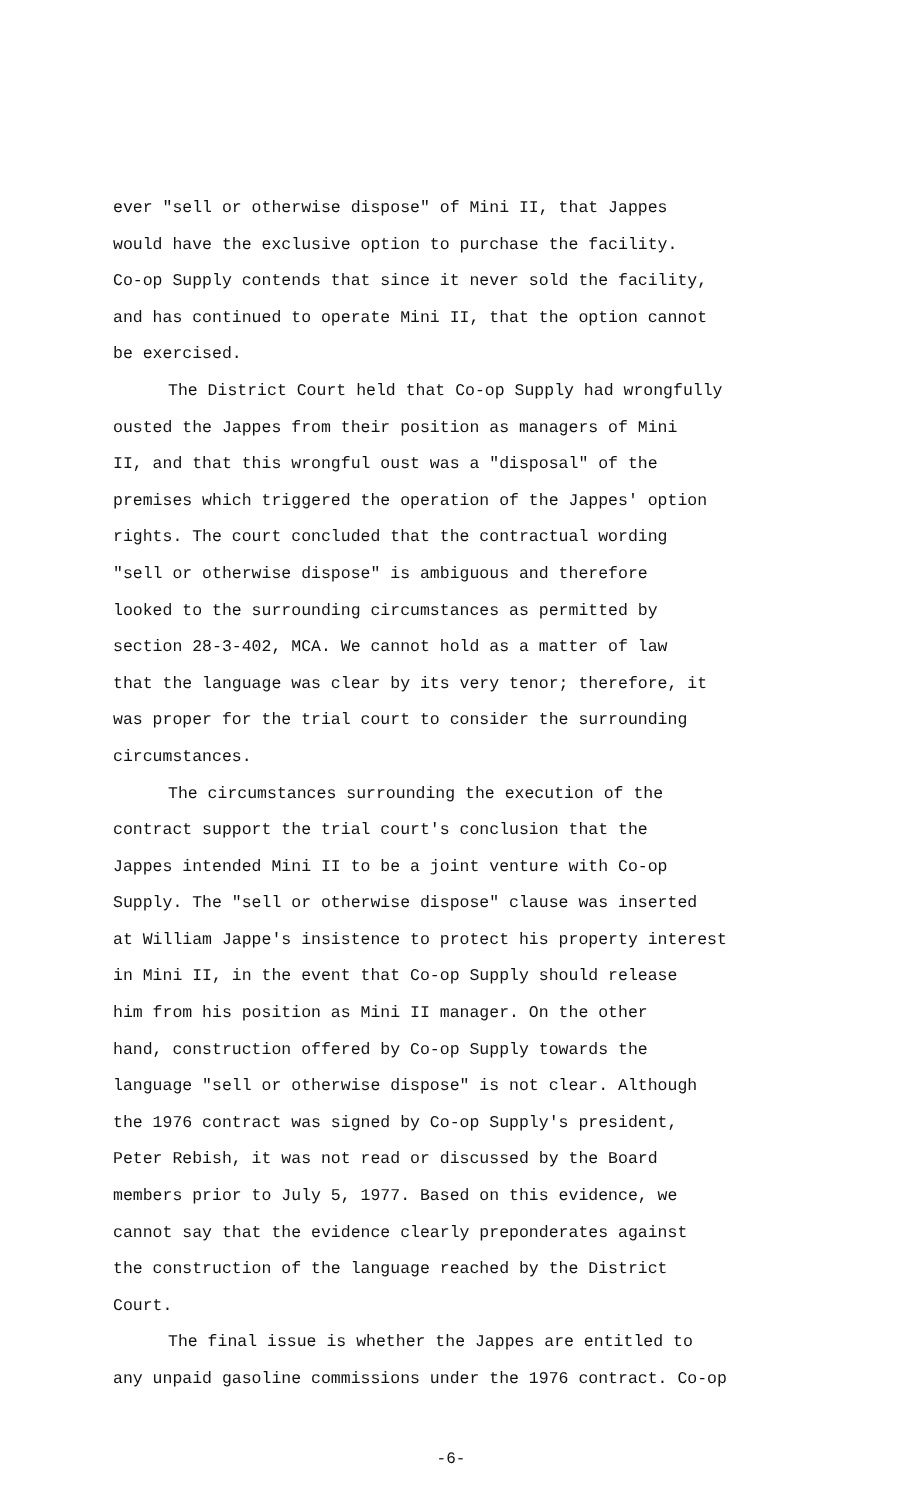ever "sell or otherwise dispose" of Mini II, that Jappes
would have the exclusive option to purchase the facility.
Co-op Supply contends that since it never sold the facility,
and has continued to operate Mini II, that the option cannot
be exercised.
The District Court held that Co-op Supply had wrongfully
ousted the Jappes from their position as managers of Mini
II, and that this wrongful oust was a "disposal" of the
premises which triggered the operation of the Jappes' option
rights. The court concluded that the contractual wording
"sell or otherwise dispose" is ambiguous and therefore
looked to the surrounding circumstances as permitted by
section 28-3-402, MCA. We cannot hold as a matter of law
that the language was clear by its very tenor; therefore, it
was proper for the trial court to consider the surrounding
circumstances.
The circumstances surrounding the execution of the
contract support the trial court's conclusion that the
Jappes intended Mini II to be a joint venture with Co-op
Supply. The "sell or otherwise dispose" clause was inserted
at William Jappe's insistence to protect his property interest
in Mini II, in the event that Co-op Supply should release
him from his position as Mini II manager. On the other
hand, construction offered by Co-op Supply towards the
language "sell or otherwise dispose" is not clear. Although
the 1976 contract was signed by Co-op Supply's president,
Peter Rebish, it was not read or discussed by the Board
members prior to July 5, 1977. Based on this evidence, we
cannot say that the evidence clearly preponderates against
the construction of the language reached by the District
Court.
The final issue is whether the Jappes are entitled to
any unpaid gasoline commissions under the 1976 contract. Co-op
-6-